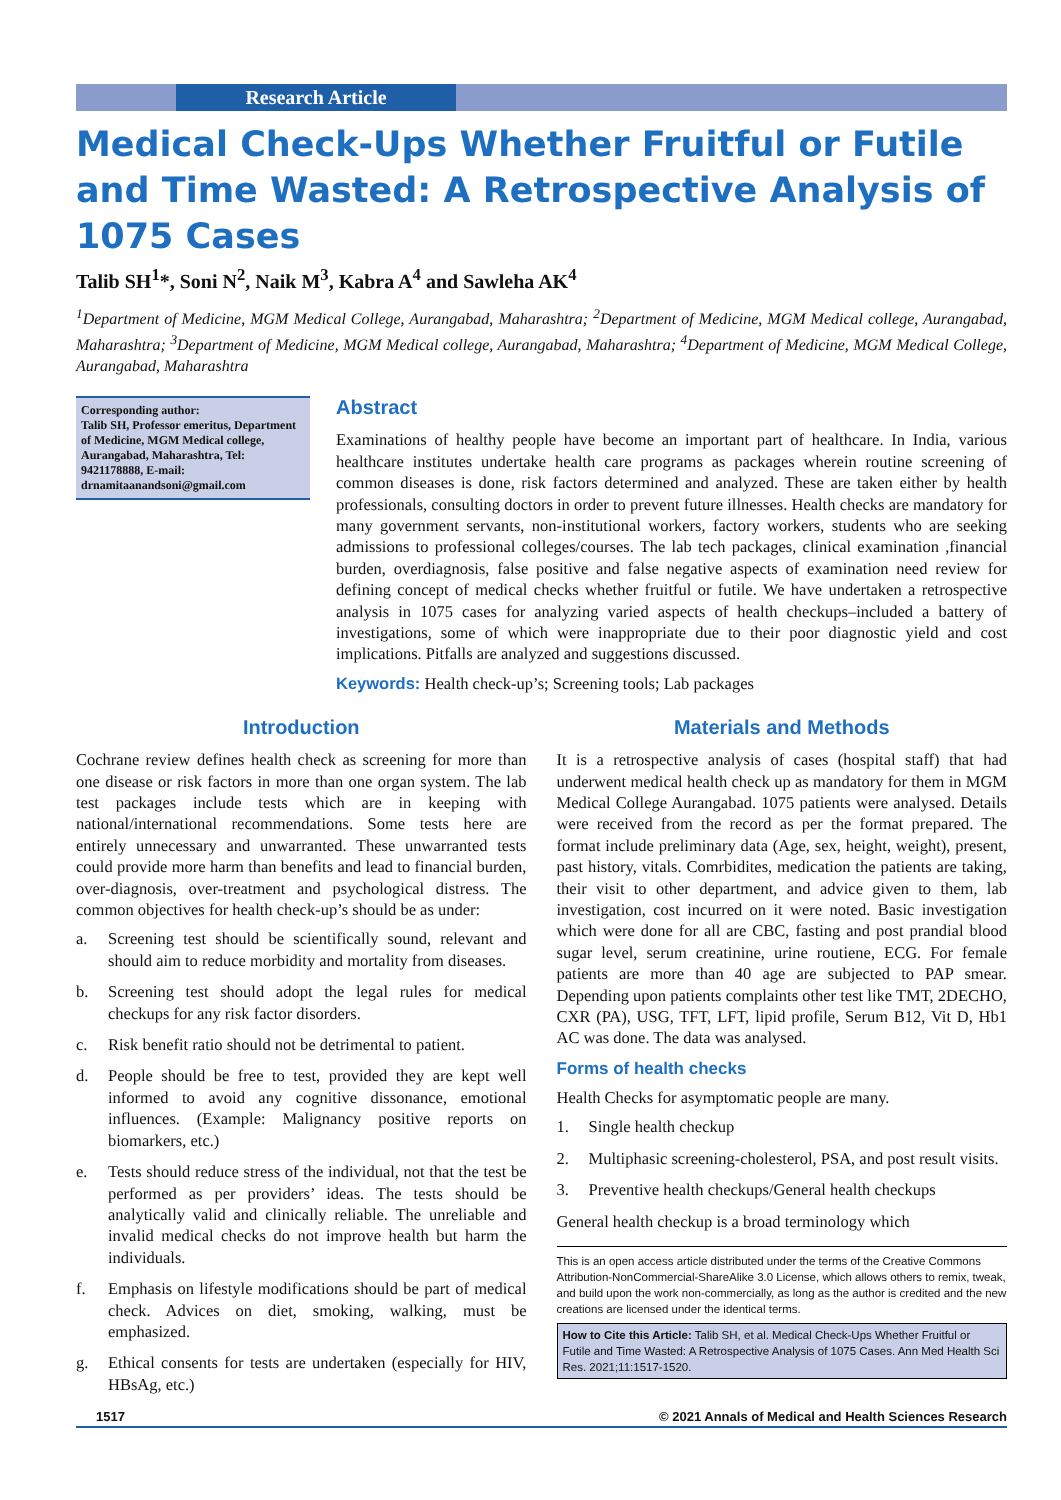Research Article
Medical Check-Ups Whether Fruitful or Futile and Time Wasted: A Retrospective Analysis of 1075 Cases
Talib SH<sup>1</sup>*, Soni N<sup>2</sup>, Naik M<sup>3</sup>, Kabra A<sup>4</sup> and Sawleha AK<sup>4</sup>
<sup>1</sup> Department of Medicine, MGM Medical College, Aurangabad, Maharashtra; <sup>2</sup>Department of Medicine, MGM Medical college, Aurangabad, Maharashtra; <sup>3</sup>Department of Medicine, MGM Medical college, Aurangabad, Maharashtra; <sup>4</sup>Department of Medicine, MGM Medical College, Aurangabad, Maharashtra
Corresponding author:
Talib SH, Professor emeritus, Department of Medicine, MGM Medical college, Aurangabad, Maharashtra, Tel: 9421178888, E-mail: drnamitaanandsoni@gmail.com
Abstract
Examinations of healthy people have become an important part of healthcare. In India, various healthcare institutes undertake health care programs as packages wherein routine screening of common diseases is done, risk factors determined and analyzed. These are taken either by health professionals, consulting doctors in order to prevent future illnesses. Health checks are mandatory for many government servants, non-institutional workers, factory workers, students who are seeking admissions to professional colleges/courses. The lab tech packages, clinical examination ,financial burden, overdiagnosis, false positive and false negative aspects of examination need review for defining concept of medical checks whether fruitful or futile. We have undertaken a retrospective analysis in 1075 cases for analyzing varied aspects of health checkups–included a battery of investigations, some of which were inappropriate due to their poor diagnostic yield and cost implications. Pitfalls are analyzed and suggestions discussed.
Keywords: Health check-up’s; Screening tools; Lab packages
Introduction
Cochrane review defines health check as screening for more than one disease or risk factors in more than one organ system. The lab test packages include tests which are in keeping with national/international recommendations. Some tests here are entirely unnecessary and unwarranted. These unwarranted tests could provide more harm than benefits and lead to financial burden, over-diagnosis, over-treatment and psychological distress. The common objectives for health check-up’s should be as under:
a. Screening test should be scientifically sound, relevant and should aim to reduce morbidity and mortality from diseases.
b. Screening test should adopt the legal rules for medical checkups for any risk factor disorders.
c. Risk benefit ratio should not be detrimental to patient.
d. People should be free to test, provided they are kept well informed to avoid any cognitive dissonance, emotional influences. (Example: Malignancy positive reports on biomarkers, etc.)
e. Tests should reduce stress of the individual, not that the test be performed as per providers’ ideas. The tests should be analytically valid and clinically reliable. The unreliable and invalid medical checks do not improve health but harm the individuals.
f. Emphasis on lifestyle modifications should be part of medical check. Advices on diet, smoking, walking, must be emphasized.
g. Ethical consents for tests are undertaken (especially for HIV, HBsAg, etc.)
Materials and Methods
It is a retrospective analysis of cases (hospital staff) that had underwent medical health check up as mandatory for them in MGM Medical College Aurangabad. 1075 patients were analysed. Details were received from the record as per the format prepared. The format include preliminary data (Age, sex, height, weight), present, past history, vitals. Comrbidites, medication the patients are taking, their visit to other department, and advice given to them, lab investigation, cost incurred on it were noted. Basic investigation which were done for all are CBC, fasting and post prandial blood sugar level, serum creatinine, urine routiene, ECG. For female patients are more than 40 age are subjected to PAP smear. Depending upon patients complaints other test like TMT, 2DECHO, CXR (PA), USG, TFT, LFT, lipid profile, Serum B12, Vit D, Hb1 AC was done. The data was analysed.
Forms of health checks
Health Checks for asymptomatic people are many.
1. Single health checkup
2. Multiphasic screening-cholesterol, PSA, and post result visits.
3. Preventive health checkups/General health checkups
General health checkup is a broad terminology which
This is an open access article distributed under the terms of the Creative Commons Attribution-NonCommercial-ShareAlike 3.0 License, which allows others to remix, tweak, and build upon the work non-commercially, as long as the author is credited and the new creations are licensed under the identical terms.
How to Cite this Article: Talib SH, et al. Medical Check-Ups Whether Fruitful or Futile and Time Wasted: A Retrospective Analysis of 1075 Cases. Ann Med Health Sci Res. 2021;11:1517-1520.
1517 © 2021 Annals of Medical and Health Sciences Research